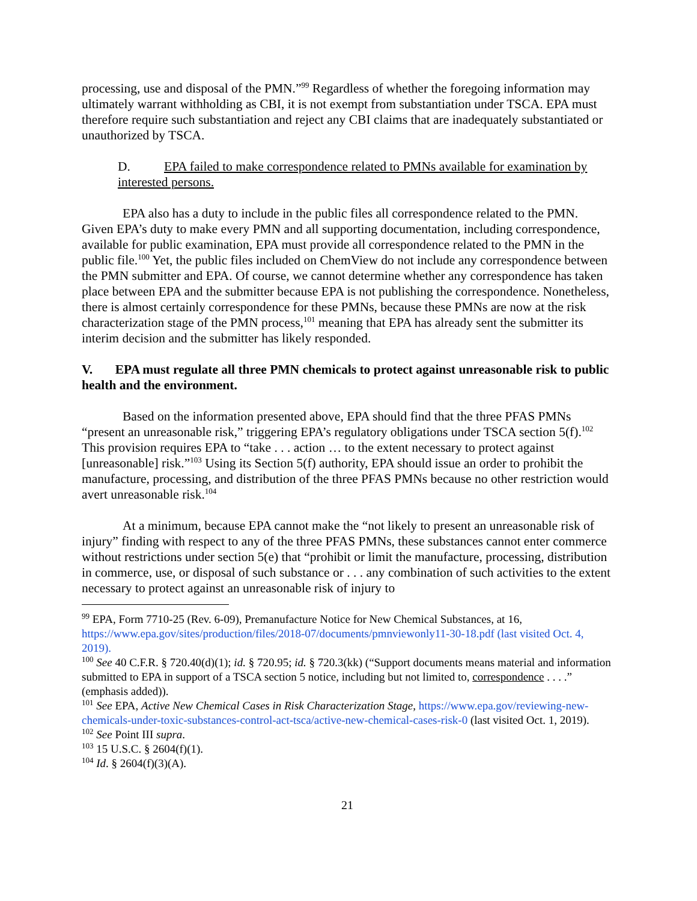processing, use and disposal of the PMN.”<sup>99</sup> Regardless of whether the foregoing information may ultimately warrant withholding as CBI, it is not exempt from substantiation under TSCA. EPA must therefore require such substantiation and reject any CBI claims that are inadequately substantiated or unauthorized by TSCA.
D. EPA failed to make correspondence related to PMNs available for examination by interested persons.
EPA also has a duty to include in the public files all correspondence related to the PMN. Given EPA’s duty to make every PMN and all supporting documentation, including correspondence, available for public examination, EPA must provide all correspondence related to the PMN in the public file.<sup>100</sup> Yet, the public files included on ChemView do not include any correspondence between the PMN submitter and EPA. Of course, we cannot determine whether any correspondence has taken place between EPA and the submitter because EPA is not publishing the correspondence. Nonetheless, there is almost certainly correspondence for these PMNs, because these PMNs are now at the risk characterization stage of the PMN process,<sup>101</sup> meaning that EPA has already sent the submitter its interim decision and the submitter has likely responded.
V. EPA must regulate all three PMN chemicals to protect against unreasonable risk to public health and the environment.
Based on the information presented above, EPA should find that the three PFAS PMNs “present an unreasonable risk,” triggering EPA’s regulatory obligations under TSCA section 5(f).<sup>102</sup> This provision requires EPA to “take . . . action … to the extent necessary to protect against [unreasonable] risk.”<sup>103</sup> Using its Section 5(f) authority, EPA should issue an order to prohibit the manufacture, processing, and distribution of the three PFAS PMNs because no other restriction would avert unreasonable risk.<sup>104</sup>
At a minimum, because EPA cannot make the “not likely to present an unreasonable risk of injury” finding with respect to any of the three PFAS PMNs, these substances cannot enter commerce without restrictions under section 5(e) that “prohibit or limit the manufacture, processing, distribution in commerce, use, or disposal of such substance or . . . any combination of such activities to the extent necessary to protect against an unreasonable risk of injury to
<sup>99</sup> EPA, Form 7710-25 (Rev. 6-09), Premanufacture Notice for New Chemical Substances, at 16, https://www.epa.gov/sites/production/files/2018-07/documents/pmnviewonly11-30-18.pdf (last visited Oct. 4, 2019).
<sup>100</sup> See 40 C.F.R. § 720.40(d)(1); id. § 720.95; id. § 720.3(kk) (“Support documents means material and information submitted to EPA in support of a TSCA section 5 notice, including but not limited to, correspondence . . . .” (emphasis added)).
<sup>101</sup> See EPA, Active New Chemical Cases in Risk Characterization Stage, https://www.epa.gov/reviewing-new-chemicals-under-toxic-substances-control-act-tsca/active-new-chemical-cases-risk-0 (last visited Oct. 1, 2019).
<sup>102</sup> See Point III supra.
<sup>103</sup> 15 U.S.C. § 2604(f)(1).
<sup>104</sup> Id. § 2604(f)(3)(A).
21